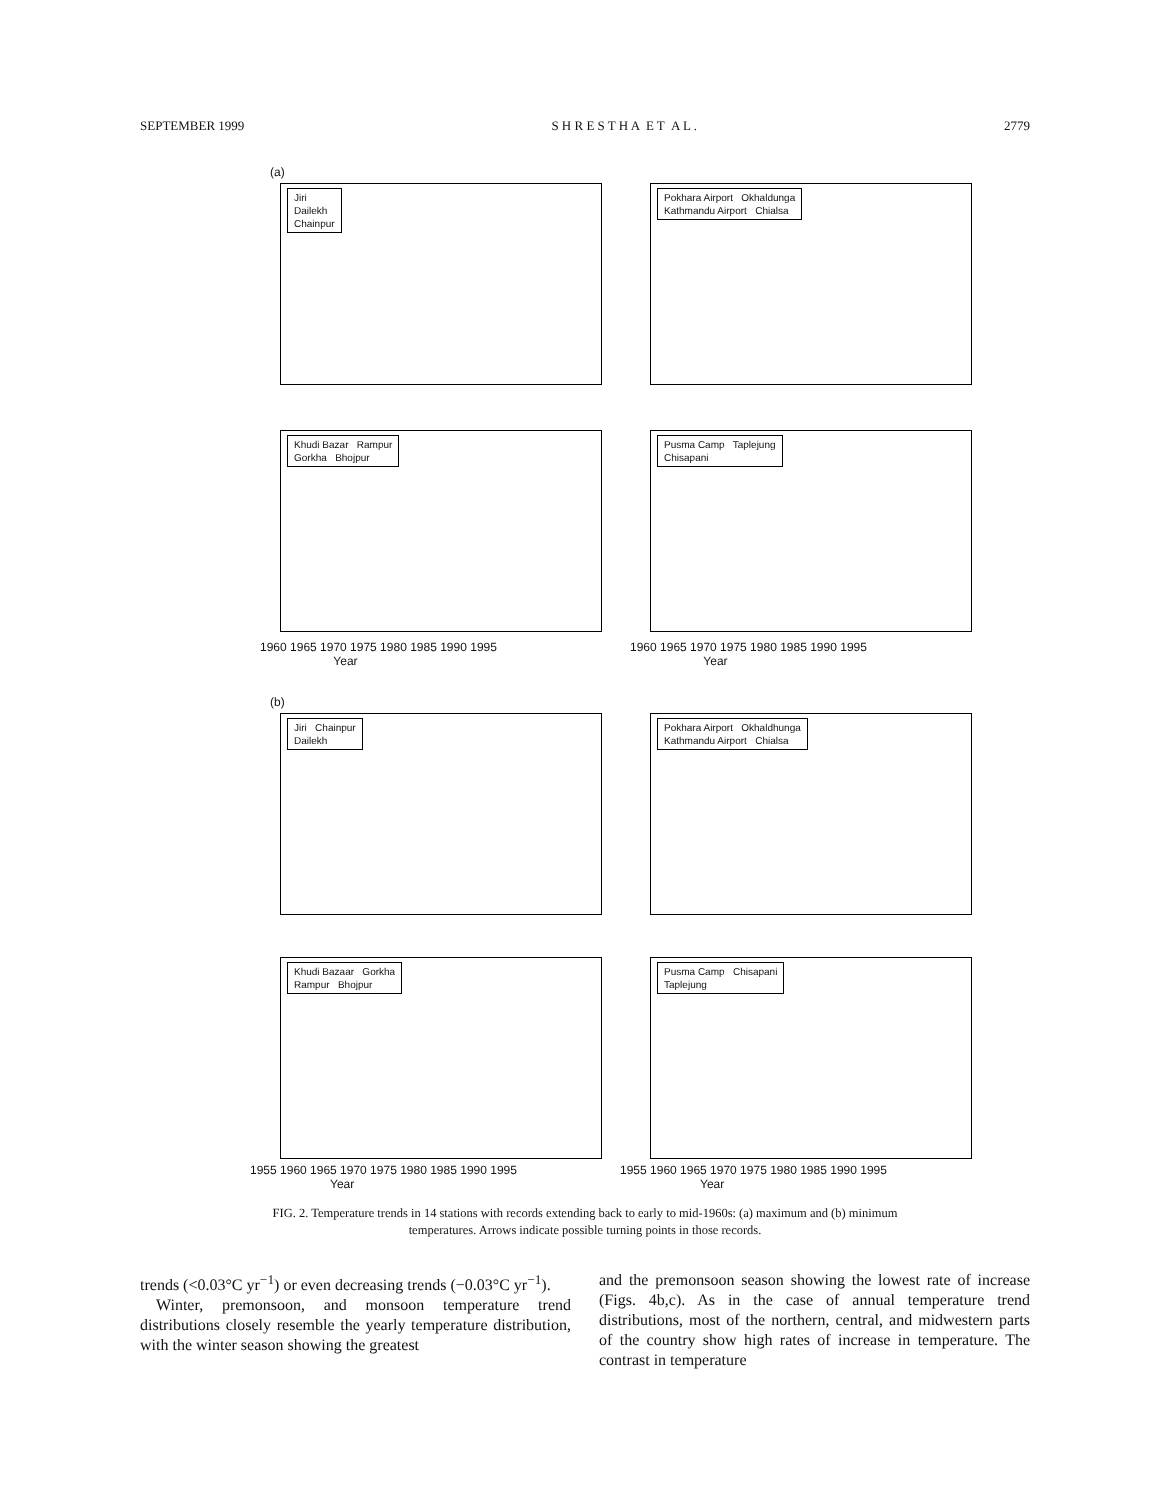SEPTEMBER 1999 S H R E S T H A E T A L . 2779
(a)
Jiri
Dailekh
Chainpur
Pokhara Airport Okhaldunga
Kathmandu Airport Chialsa
Khudi Bazar Rampur
Gorkha Bhojpur
Pusma Camp Taplejung
Chisapani
1960 1965 1970 1975 1980 1985 1990 1995
Year
1960 1965 1970 1975 1980 1985 1990 1995
Year
(b)
Jiri Chainpur
Dailekh
Pokhara Airport Okhaldhunga
Kathmandu Airport Chialsa
Khudi Bazaar Gorkha
Rampur Bhojpur
Pusma Camp Chisapani
Taplejung
1955 1960 1965 1970 1975 1980 1985 1990 1995
Year
1955 1960 1965 1970 1975 1980 1985 1990 1995
Year
FIG. 2. Temperature trends in 14 stations with records extending back to early to mid-1960s: (a) maximum and (b) minimum temperatures. Arrows indicate possible turning points in those records.
trends (<0.03°C yr<sup>−1</sup>) or even decreasing trends (−0.03°C yr<sup>−1</sup>).
Winter, premonsoon, and monsoon temperature trend distributions closely resemble the yearly temperature distribution, with the winter season showing the greatest
and the premonsoon season showing the lowest rate of increase (Figs. 4b,c). As in the case of annual temperature trend distributions, most of the northern, central, and midwestern parts of the country show high rates of increase in temperature. The contrast in temperature